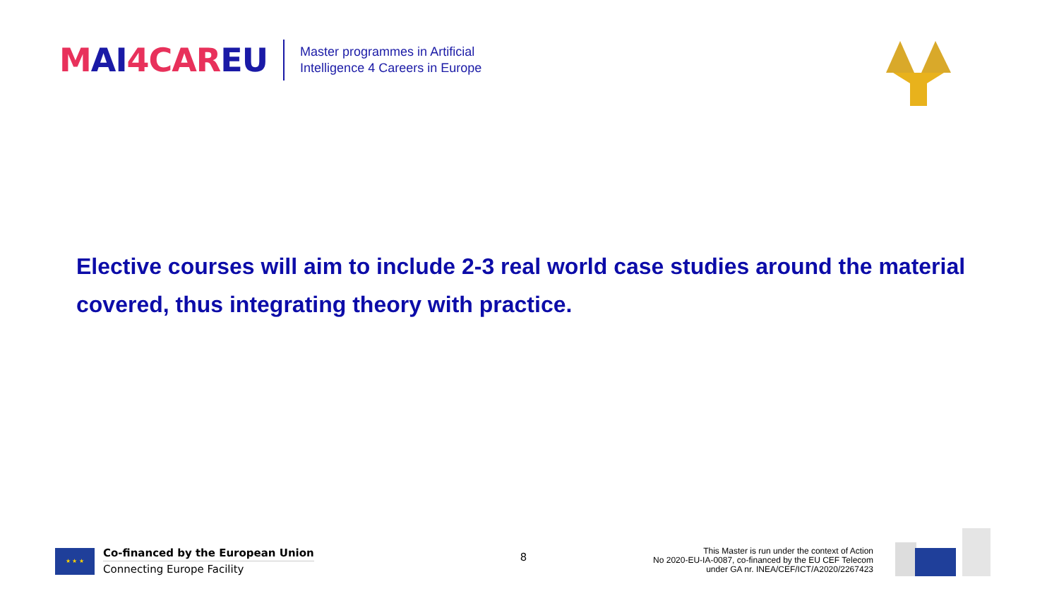MAI4CAREU
Master programmes in Artificial
Intelligence 4 Careers in Europe
Elective courses will aim to include 2-3 real world case studies around the material covered, thus integrating theory with practice.
★ ★ ★
Co-financed by the European Union
Connecting Europe Facility
8
This Master is run under the context of Action
No 2020-EU-IA-0087, co-financed by the EU CEF Telecom
under GA nr. INEA/CEF/ICT/A2020/2267423